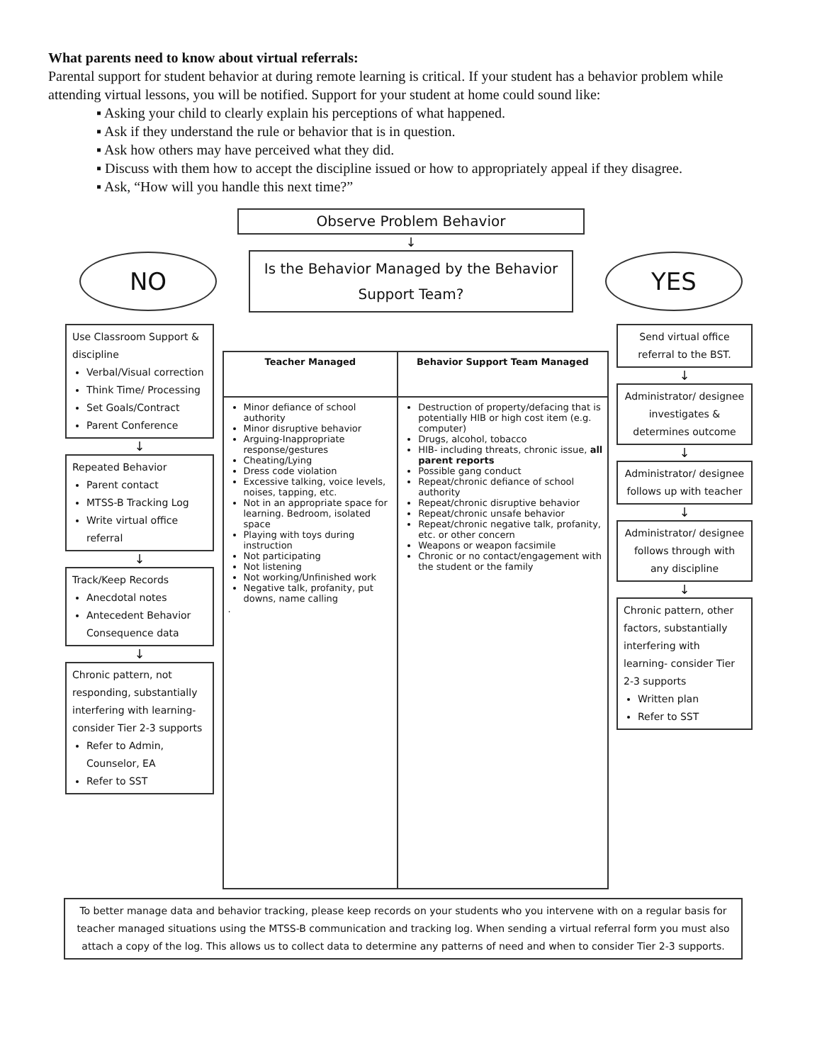What parents need to know about virtual referrals:
Parental support for student behavior at during remote learning is critical. If your student has a behavior problem while attending virtual lessons, you will be notified. Support for your student at home could sound like:
▪ Asking your child to clearly explain his perceptions of what happened.
▪ Ask if they understand the rule or behavior that is in question.
▪ Ask how others may have perceived what they did.
▪ Discuss with them how to accept the discipline issued or how to appropriately appeal if they disagree.
▪ Ask, “How will you handle this next time?”
Observe Problem Behavior
↓
NO
Is the Behavior Managed by the Behavior Support Team?
YES
Use Classroom Support & discipline
Verbal/Visual correction
Think Time/ Processing
Set Goals/Contract
Parent Conference
↓
Repeated Behavior
Parent contact
MTSS-B Tracking Log
Write virtual office referral
↓
Track/Keep Records
Anecdotal notes
Antecedent Behavior Consequence data
↓
Chronic pattern, not responding, substantially interfering with learning- consider Tier 2-3 supports
Refer to Admin, Counselor, EA
Refer to SST
| Teacher Managed | Behavior Support Team Managed |
| --- | --- |
| Minor defiance of school authority Minor disruptive behavior Arguing-Inappropriate response/gestures Cheating/Lying Dress code violation Excessive talking, voice levels, noises, tapping, etc. Not in an appropriate space for learning. Bedroom, isolated space Playing with toys during instruction Not participating Not listening Not working/Unfinished work Negative talk, profanity, put downs, name calling . | Destruction of property/defacing that is potentially HIB or high cost item (e.g. computer) Drugs, alcohol, tobacco HIB- including threats, chronic issue, all parent reports Possible gang conduct Repeat/chronic defiance of school authority Repeat/chronic disruptive behavior Repeat/chronic unsafe behavior Repeat/chronic negative talk, profanity, etc. or other concern Weapons or weapon facsimile Chronic or no contact/engagement with the student or the family |
Send virtual office referral to the BST.
↓
Administrator/ designee investigates & determines outcome
↓
Administrator/ designee follows up with teacher
↓
Administrator/ designee follows through with any discipline
↓
Chronic pattern, other factors, substantially interfering with learning- consider Tier 2-3 supports
Written plan
Refer to SST
To better manage data and behavior tracking, please keep records on your students who you intervene with on a regular basis for teacher managed situations using the MTSS-B communication and tracking log. When sending a virtual referral form you must also attach a copy of the log. This allows us to collect data to determine any patterns of need and when to consider Tier 2-3 supports.